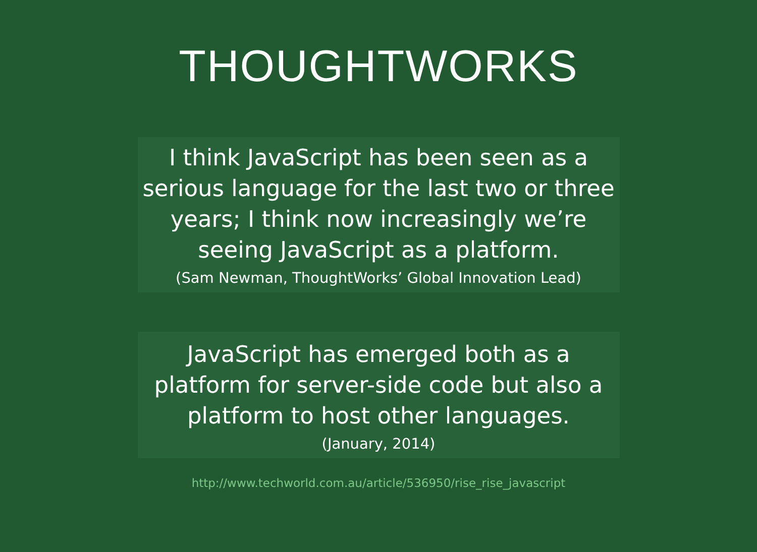THOUGHTWORKS
I think JavaScript has been seen as a serious language for the last two or three years; I think now increasingly we’re seeing JavaScript as a platform.
(Sam Newman, ThoughtWorks’ Global Innovation Lead)
JavaScript has emerged both as a platform for server-side code but also a platform to host other languages.
(January, 2014)
http://www.techworld.com.au/article/536950/rise_rise_javascript